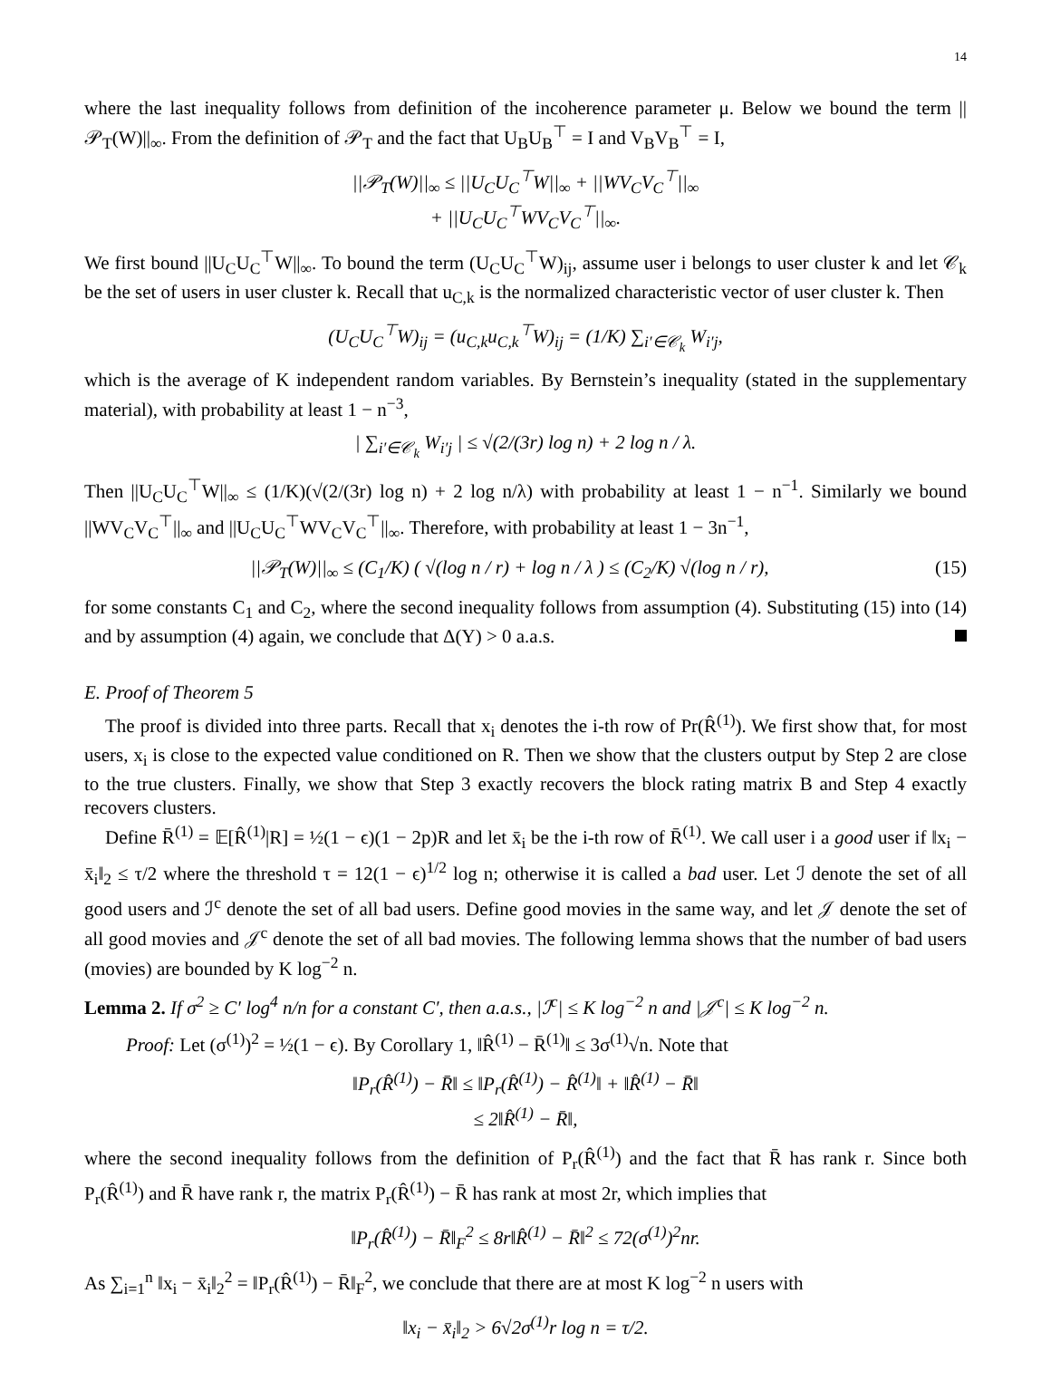14
where the last inequality follows from definition of the incoherence parameter μ. Below we bound the term ||𝒫<sub>T</sub>(W)||<sub>∞</sub>. From the definition of 𝒫<sub>T</sub> and the fact that U<sub>B</sub>U<sub>B</sub><sup>⊤</sup> = I and V<sub>B</sub>V<sub>B</sub><sup>⊤</sup> = I,
||𝒫<sub>T</sub>(W)||<sub>∞</sub> ≤ ||U<sub>C</sub>U<sub>C</sub><sup>⊤</sup>W||<sub>∞</sub> + ||WV<sub>C</sub>V<sub>C</sub><sup>⊤</sup>||<sub>∞</sub>
+ ||U<sub>C</sub>U<sub>C</sub><sup>⊤</sup>WV<sub>C</sub>V<sub>C</sub><sup>⊤</sup>||<sub>∞</sub>.
We first bound ||U<sub>C</sub>U<sub>C</sub><sup>⊤</sup>W||<sub>∞</sub>. To bound the term (U<sub>C</sub>U<sub>C</sub><sup>⊤</sup>W)<sub>ij</sub>, assume user i belongs to user cluster k and let 𝒞<sub>k</sub> be the set of users in user cluster k. Recall that u<sub>C,k</sub> is the normalized characteristic vector of user cluster k. Then
(U<sub>C</sub>U<sub>C</sub><sup>⊤</sup>W)<sub>ij</sub> = (u<sub>C,k</sub>u<sub>C,k</sub><sup>⊤</sup>W)<sub>ij</sub> = (1/K) ∑<sub>i′∈𝒞<sub>k</sub></sub> W<sub>i′j</sub>,
which is the average of K independent random variables. By Bernstein’s inequality (stated in the supplementary material), with probability at least 1 − n<sup>−3</sup>,
| ∑<sub>i′∈𝒞<sub>k</sub></sub> W<sub>i′j</sub> | ≤ √(2/(3r) log n) + 2 log n / λ.
Then ||U<sub>C</sub>U<sub>C</sub><sup>⊤</sup>W||<sub>∞</sub> ≤ (1/K)(√(2/(3r) log n) + 2 log n/λ) with probability at least 1 − n<sup>−1</sup>. Similarly we bound ||WV<sub>C</sub>V<sub>C</sub><sup>⊤</sup>||<sub>∞</sub> and ||U<sub>C</sub>U<sub>C</sub><sup>⊤</sup>WV<sub>C</sub>V<sub>C</sub><sup>⊤</sup>||<sub>∞</sub>. Therefore, with probability at least 1 − 3n<sup>−1</sup>,
||𝒫<sub>T</sub>(W)||<sub>∞</sub> ≤ (C<sub>1</sub>/K) ( √(log n / r) + log n / λ ) ≤ (C<sub>2</sub>/K) √(log n / r), (15)
for some constants C<sub>1</sub> and C<sub>2</sub>, where the second inequality follows from assumption (4). Substituting (15) into (14) and by assumption (4) again, we conclude that Δ(Y) > 0 a.a.s.
E. Proof of Theorem 5
The proof is divided into three parts. Recall that x<sub>i</sub> denotes the i-th row of Pr(R̂<sup>(1)</sup>). We first show that, for most users, x<sub>i</sub> is close to the expected value conditioned on R. Then we show that the clusters output by Step 2 are close to the true clusters. Finally, we show that Step 3 exactly recovers the block rating matrix B and Step 4 exactly recovers clusters.
Define R̄<sup>(1)</sup> = 𝔼[R̂<sup>(1)</sup>|R] = ½(1 − ϵ)(1 − 2p)R and let x̄<sub>i</sub> be the i-th row of R̄<sup>(1)</sup>. We call user i a good user if ‖x<sub>i</sub> − x̄<sub>i</sub>‖<sub>2</sub> ≤ τ/2 where the threshold τ = 12(1 − ϵ)<sup>1/2</sup> log n; otherwise it is called a bad user. Let ℐ denote the set of all good users and ℐ<sup>c</sup> denote the set of all bad users. Define good movies in the same way, and let 𝒥 denote the set of all good movies and 𝒥<sup>c</sup> denote the set of all bad movies. The following lemma shows that the number of bad users (movies) are bounded by K log<sup>−2</sup> n.
Lemma 2. If σ<sup>2</sup> ≥ C′ log<sup>4</sup> n/n for a constant C′, then a.a.s., |ℐ<sup>c</sup>| ≤ K log<sup>−2</sup> n and |𝒥<sup>c</sup>| ≤ K log<sup>−2</sup> n.
Proof: Let (σ<sup>(1)</sup>)<sup>2</sup> = ½(1 − ϵ). By Corollary 1, ‖R̂<sup>(1)</sup> − R̄<sup>(1)</sup>‖ ≤ 3σ<sup>(1)</sup>√n. Note that
‖P<sub>r</sub>(R̂<sup>(1)</sup>) − R̄‖ ≤ ‖P<sub>r</sub>(R̂<sup>(1)</sup>) − R̂<sup>(1)</sup>‖ + ‖R̂<sup>(1)</sup> − R̄‖
≤ 2‖R̂<sup>(1)</sup> − R̄‖,
where the second inequality follows from the definition of P<sub>r</sub>(R̂<sup>(1)</sup>) and the fact that R̄ has rank r. Since both P<sub>r</sub>(R̂<sup>(1)</sup>) and R̄ have rank r, the matrix P<sub>r</sub>(R̂<sup>(1)</sup>) − R̄ has rank at most 2r, which implies that
‖P<sub>r</sub>(R̂<sup>(1)</sup>) − R̄‖<sub>F</sub><sup>2</sup> ≤ 8r‖R̂<sup>(1)</sup> − R̄‖<sup>2</sup> ≤ 72(σ<sup>(1)</sup>)<sup>2</sup>nr.
As ∑<sub>i=1</sub><sup>n</sup> ‖x<sub>i</sub> − x̄<sub>i</sub>‖<sub>2</sub><sup>2</sup> = ‖P<sub>r</sub>(R̂<sup>(1)</sup>) − R̄‖<sub>F</sub><sup>2</sup>, we conclude that there are at most K log<sup>−2</sup> n users with
‖x<sub>i</sub> − x̄<sub>i</sub>‖<sub>2</sub> > 6√2σ<sup>(1)</sup>r log n = τ/2.